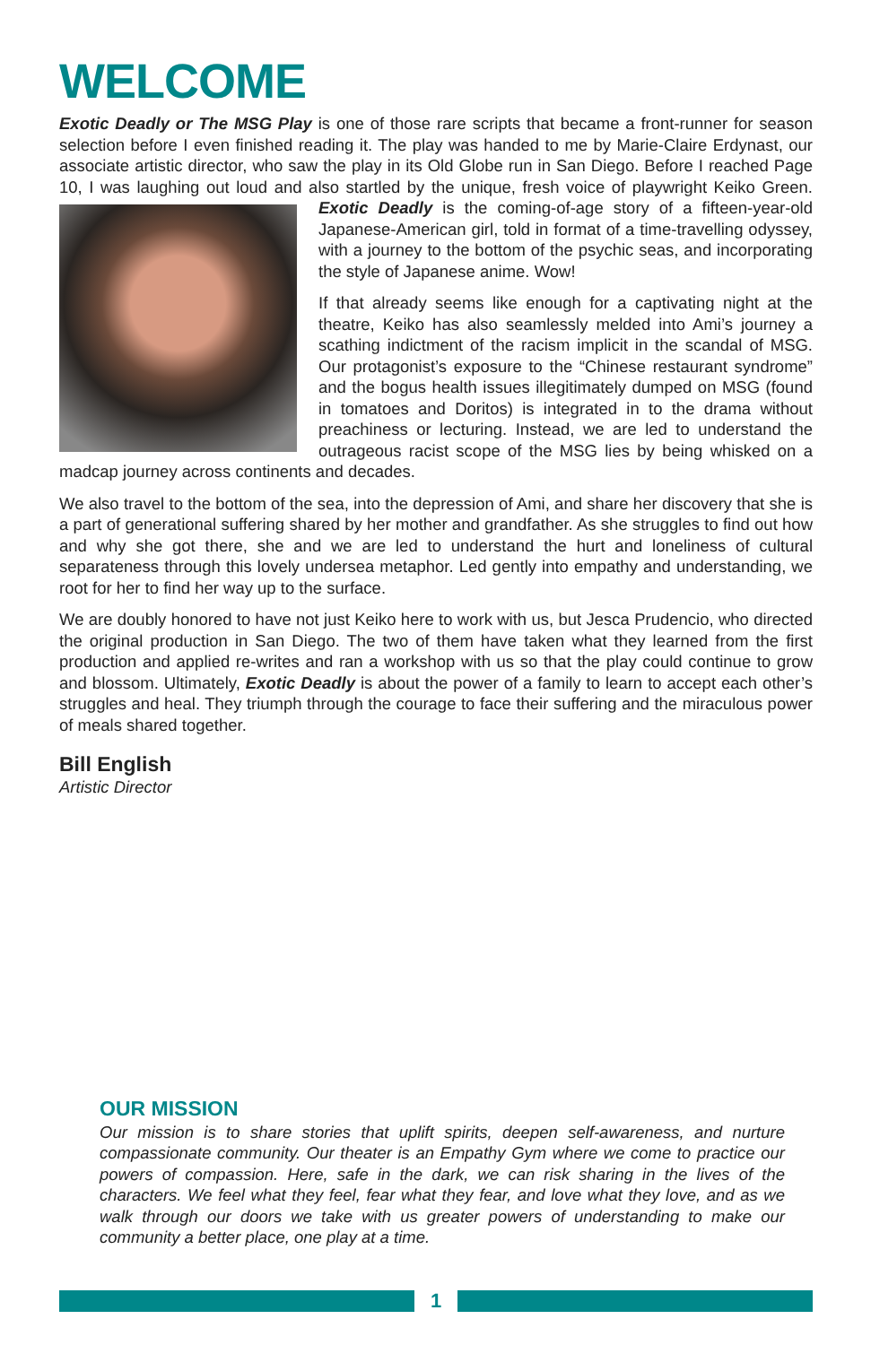WELCOME
Exotic Deadly or The MSG Play is one of those rare scripts that became a front-runner for season selection before I even finished reading it. The play was handed to me by Marie-Claire Erdynast, our associate artistic director, who saw the play in its Old Globe run in San Diego. Before I reached Page 10, I was laughing out loud and also startled by the unique, fresh voice of playwright Keiko Green. Exotic Deadly is the coming-of-age story of a fifteen-year-old Japanese-American girl, told in format of a time-travelling odyssey, with a journey to the bottom of the psychic seas, and incorporating the style of Japanese anime. Wow!
If that already seems like enough for a captivating night at the theatre, Keiko has also seamlessly melded into Ami’s journey a scathing indictment of the racism implicit in the scandal of MSG. Our protagonist’s exposure to the “Chinese restaurant syndrome” and the bogus health issues illegitimately dumped on MSG (found in tomatoes and Doritos) is integrated in to the drama without preachiness or lecturing. Instead, we are led to understand the outrageous racist scope of the MSG lies by being whisked on a madcap journey across continents and decades.
We also travel to the bottom of the sea, into the depression of Ami, and share her discovery that she is a part of generational suffering shared by her mother and grandfather. As she struggles to find out how and why she got there, she and we are led to understand the hurt and loneliness of cultural separateness through this lovely undersea metaphor. Led gently into empathy and understanding, we root for her to find her way up to the surface.
We are doubly honored to have not just Keiko here to work with us, but Jesca Prudencio, who directed the original production in San Diego. The two of them have taken what they learned from the first production and applied re-writes and ran a workshop with us so that the play could continue to grow and blossom. Ultimately, Exotic Deadly is about the power of a family to learn to accept each other’s struggles and heal. They triumph through the courage to face their suffering and the miraculous power of meals shared together.
Bill English
Artistic Director
OUR MISSION
Our mission is to share stories that uplift spirits, deepen self-awareness, and nurture compassionate community. Our theater is an Empathy Gym where we come to practice our powers of compassion. Here, safe in the dark, we can risk sharing in the lives of the characters. We feel what they feel, fear what they fear, and love what they love, and as we walk through our doors we take with us greater powers of understanding to make our community a better place, one play at a time.
1